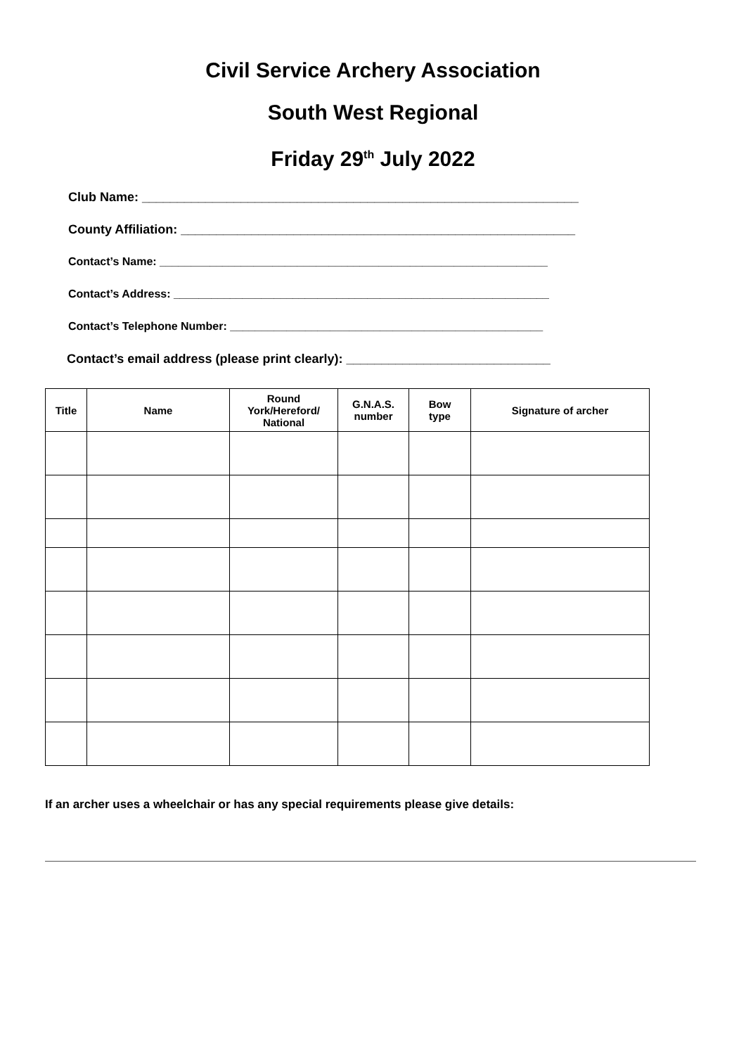Civil Service Archery Association
South West Regional
Friday 29<sup>th</sup> July 2022
Club Name: ______________________________________________________________
County Affiliation: ________________________________________________________
Contact’s Name: ______________________________________________________________
Contact’s Address: ____________________________________________________________
Contact’s Telephone Number: __________________________________________________
Contact’s email address (please print clearly): _____________________________
| Title | Name | Round York/Hereford/ National | G.N.A.S. number | Bow type | Signature of archer |
| --- | --- | --- | --- | --- | --- |
If an archer uses a wheelchair or has any special requirements please give details: